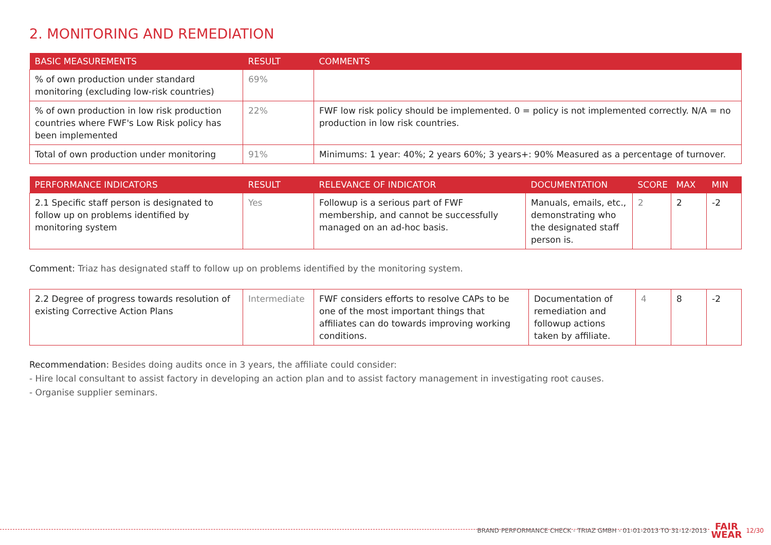2. MONITORING AND REMEDIATION
| BASIC MEASUREMENTS | RESULT | COMMENTS |
| --- | --- | --- |
| % of own production under standard monitoring (excluding low-risk countries) | 69% | |
| % of own production in low risk production countries where FWF's Low Risk policy has been implemented | 22% | FWF low risk policy should be implemented. 0 = policy is not implemented correctly. N/A = no production in low risk countries. |
| Total of own production under monitoring | 91% | Minimums: 1 year: 40%; 2 years 60%; 3 years+: 90% Measured as a percentage of turnover. |
| PERFORMANCE INDICATORS | RESULT | RELEVANCE OF INDICATOR | DOCUMENTATION | SCORE | MAX | MIN |
| --- | --- | --- | --- | --- | --- | --- |
| 2.1 Specific staff person is designated to follow up on problems identified by monitoring system | Yes | Followup is a serious part of FWF membership, and cannot be successfully managed on an ad-hoc basis. | Manuals, emails, etc., demonstrating who the designated staff person is. | 2 | 2 | -2 |
Comment: Triaz has designated staff to follow up on problems identified by the monitoring system.
| 2.2 Degree of progress towards resolution of existing Corrective Action Plans | Intermediate | FWF considers efforts to resolve CAPs to be one of the most important things that affiliates can do towards improving working conditions. | Documentation of remediation and followup actions taken by affiliate. | 4 | 8 | -2 |
Recommendation: Besides doing audits once in 3 years, the affiliate could consider:
- Hire local consultant to assist factory in developing an action plan and to assist factory management in investigating root causes.
- Organise supplier seminars.
BRAND PERFORMANCE CHECK - TRIAZ GMBH - 01-01-2013 TO 31-12-2013 FAIR
WEAR 12/30